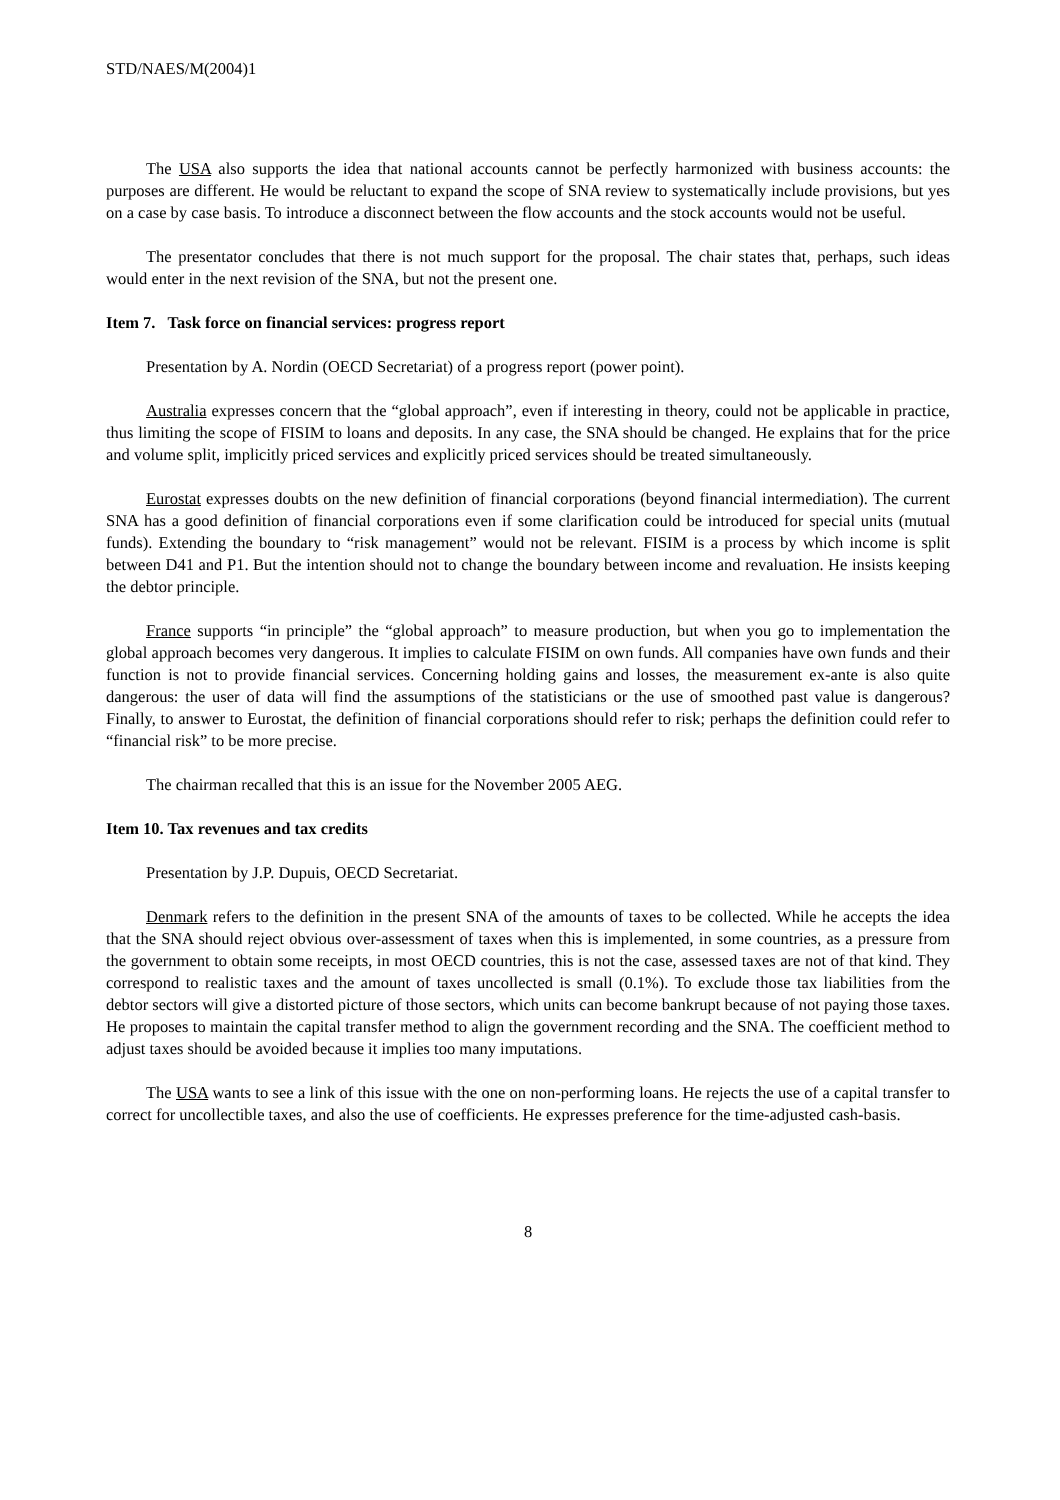STD/NAES/M(2004)1
The USA also supports the idea that national accounts cannot be perfectly harmonized with business accounts: the purposes are different. He would be reluctant to expand the scope of SNA review to systematically include provisions, but yes on a case by case basis. To introduce a disconnect between the flow accounts and the stock accounts would not be useful.
The presentator concludes that there is not much support for the proposal. The chair states that, perhaps, such ideas would enter in the next revision of the SNA, but not the present one.
Item 7. Task force on financial services: progress report
Presentation by A. Nordin (OECD Secretariat) of a progress report (power point).
Australia expresses concern that the “global approach”, even if interesting in theory, could not be applicable in practice, thus limiting the scope of FISIM to loans and deposits. In any case, the SNA should be changed. He explains that for the price and volume split, implicitly priced services and explicitly priced services should be treated simultaneously.
Eurostat expresses doubts on the new definition of financial corporations (beyond financial intermediation). The current SNA has a good definition of financial corporations even if some clarification could be introduced for special units (mutual funds). Extending the boundary to “risk management” would not be relevant. FISIM is a process by which income is split between D41 and P1. But the intention should not to change the boundary between income and revaluation. He insists keeping the debtor principle.
France supports “in principle” the “global approach” to measure production, but when you go to implementation the global approach becomes very dangerous. It implies to calculate FISIM on own funds. All companies have own funds and their function is not to provide financial services. Concerning holding gains and losses, the measurement ex-ante is also quite dangerous: the user of data will find the assumptions of the statisticians or the use of smoothed past value is dangerous? Finally, to answer to Eurostat, the definition of financial corporations should refer to risk; perhaps the definition could refer to “financial risk” to be more precise.
The chairman recalled that this is an issue for the November 2005 AEG.
Item 10. Tax revenues and tax credits
Presentation by J.P. Dupuis, OECD Secretariat.
Denmark refers to the definition in the present SNA of the amounts of taxes to be collected. While he accepts the idea that the SNA should reject obvious over-assessment of taxes when this is implemented, in some countries, as a pressure from the government to obtain some receipts, in most OECD countries, this is not the case, assessed taxes are not of that kind. They correspond to realistic taxes and the amount of taxes uncollected is small (0.1%). To exclude those tax liabilities from the debtor sectors will give a distorted picture of those sectors, which units can become bankrupt because of not paying those taxes. He proposes to maintain the capital transfer method to align the government recording and the SNA. The coefficient method to adjust taxes should be avoided because it implies too many imputations.
The USA wants to see a link of this issue with the one on non-performing loans. He rejects the use of a capital transfer to correct for uncollectible taxes, and also the use of coefficients. He expresses preference for the time-adjusted cash-basis.
8